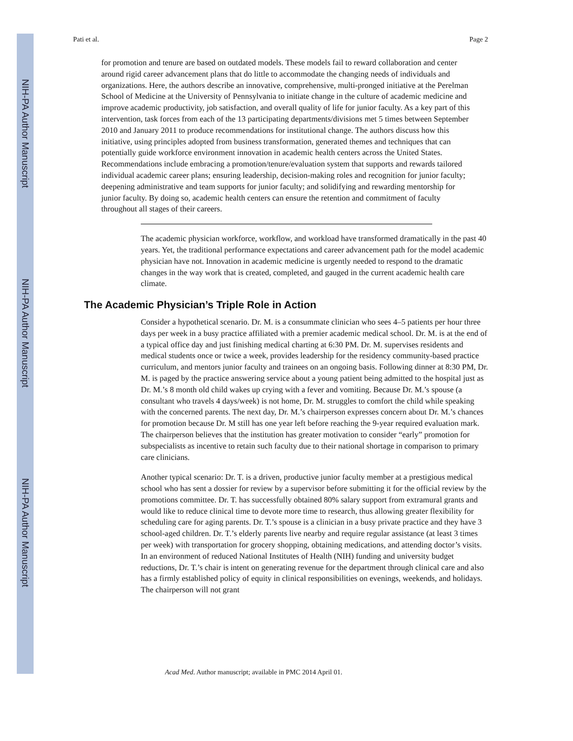NIH-PA Author Manuscript
NIH-PA Author Manuscript
NIH-PA Author Manuscript
Pati et al. Page 2
for promotion and tenure are based on outdated models. These models fail to reward collaboration and center around rigid career advancement plans that do little to accommodate the changing needs of individuals and organizations. Here, the authors describe an innovative, comprehensive, multi-pronged initiative at the Perelman School of Medicine at the University of Pennsylvania to initiate change in the culture of academic medicine and improve academic productivity, job satisfaction, and overall quality of life for junior faculty. As a key part of this intervention, task forces from each of the 13 participating departments/divisions met 5 times between September 2010 and January 2011 to produce recommendations for institutional change. The authors discuss how this initiative, using principles adopted from business transformation, generated themes and techniques that can potentially guide workforce environment innovation in academic health centers across the United States. Recommendations include embracing a promotion/tenure/evaluation system that supports and rewards tailored individual academic career plans; ensuring leadership, decision-making roles and recognition for junior faculty; deepening administrative and team supports for junior faculty; and solidifying and rewarding mentorship for junior faculty. By doing so, academic health centers can ensure the retention and commitment of faculty throughout all stages of their careers.
The academic physician workforce, workflow, and workload have transformed dramatically in the past 40 years. Yet, the traditional performance expectations and career advancement path for the model academic physician have not. Innovation in academic medicine is urgently needed to respond to the dramatic changes in the way work that is created, completed, and gauged in the current academic health care climate.
The Academic Physician’s Triple Role in Action
Consider a hypothetical scenario. Dr. M. is a consummate clinician who sees 4–5 patients per hour three days per week in a busy practice affiliated with a premier academic medical school. Dr. M. is at the end of a typical office day and just finishing medical charting at 6:30 PM. Dr. M. supervises residents and medical students once or twice a week, provides leadership for the residency community-based practice curriculum, and mentors junior faculty and trainees on an ongoing basis. Following dinner at 8:30 PM, Dr. M. is paged by the practice answering service about a young patient being admitted to the hospital just as Dr. M.’s 8 month old child wakes up crying with a fever and vomiting. Because Dr. M.’s spouse (a consultant who travels 4 days/week) is not home, Dr. M. struggles to comfort the child while speaking with the concerned parents. The next day, Dr. M.’s chairperson expresses concern about Dr. M.’s chances for promotion because Dr. M still has one year left before reaching the 9-year required evaluation mark. The chairperson believes that the institution has greater motivation to consider “early” promotion for subspecialists as incentive to retain such faculty due to their national shortage in comparison to primary care clinicians.
Another typical scenario: Dr. T. is a driven, productive junior faculty member at a prestigious medical school who has sent a dossier for review by a supervisor before submitting it for the official review by the promotions committee. Dr. T. has successfully obtained 80% salary support from extramural grants and would like to reduce clinical time to devote more time to research, thus allowing greater flexibility for scheduling care for aging parents. Dr. T.’s spouse is a clinician in a busy private practice and they have 3 school-aged children. Dr. T.’s elderly parents live nearby and require regular assistance (at least 3 times per week) with transportation for grocery shopping, obtaining medications, and attending doctor’s visits. In an environment of reduced National Institutes of Health (NIH) funding and university budget reductions, Dr. T.’s chair is intent on generating revenue for the department through clinical care and also has a firmly established policy of equity in clinical responsibilities on evenings, weekends, and holidays. The chairperson will not grant
Acad Med. Author manuscript; available in PMC 2014 April 01.